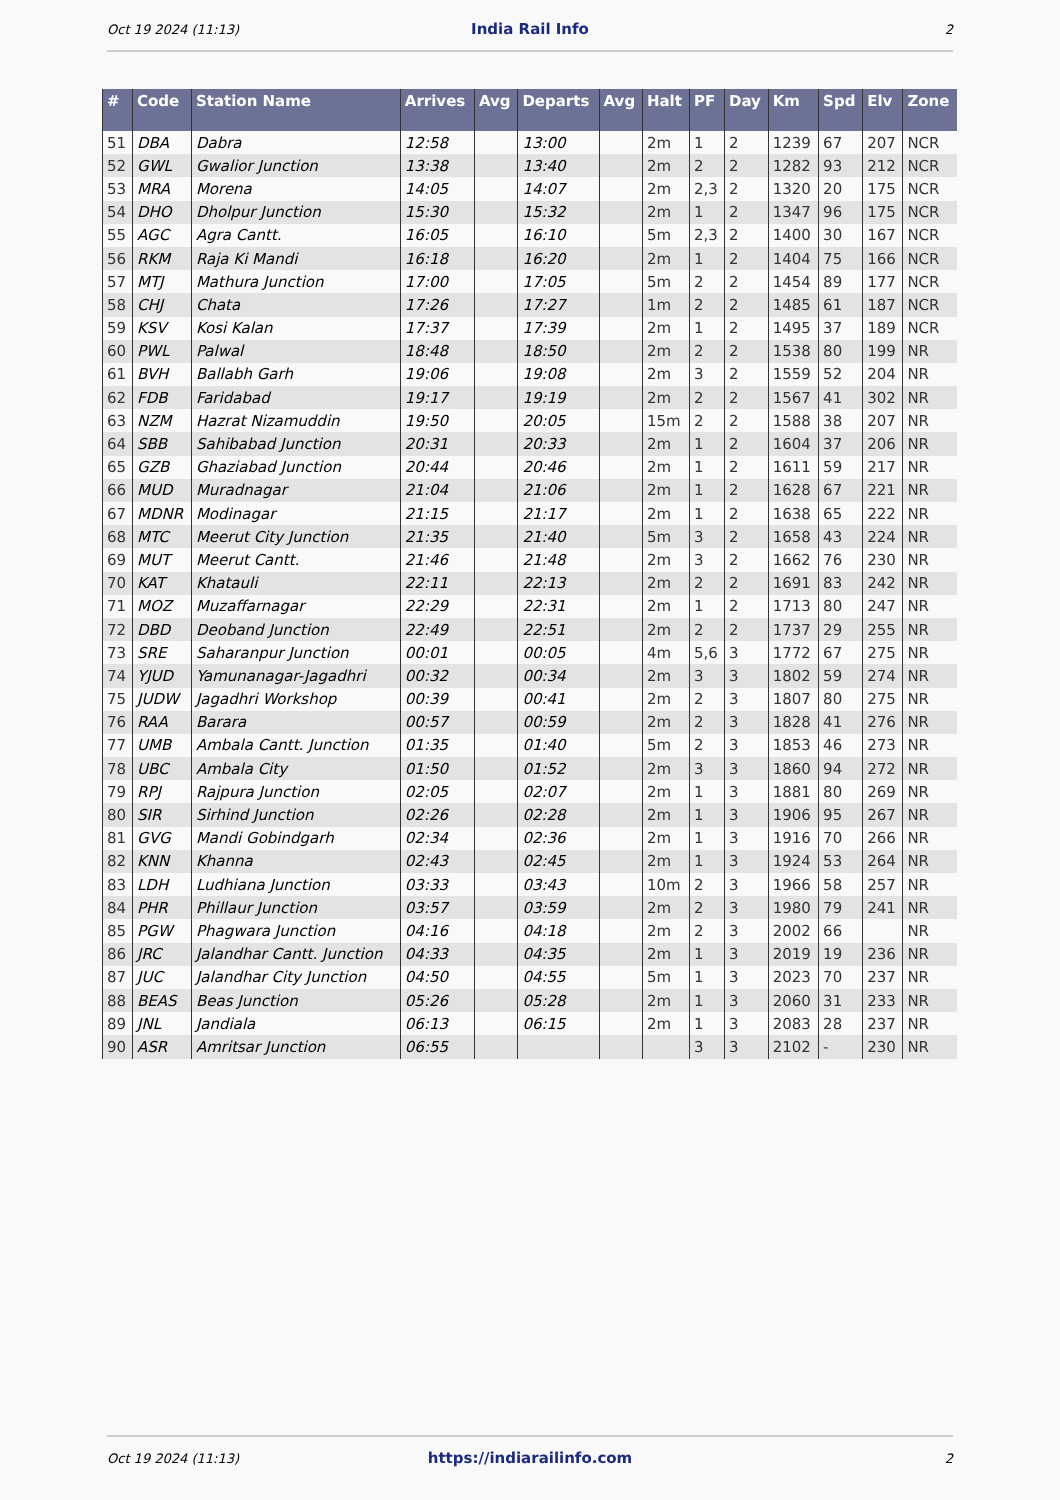Oct 19 2024 (11:13) India Rail Info 2
| # | Code | Station Name | Arrives | Avg | Departs | Avg | Halt | PF | Day | Km | Spd | Elv | Zone |
| --- | --- | --- | --- | --- | --- | --- | --- | --- | --- | --- | --- | --- | --- |
| 51 | DBA | Dabra | 12:58 | | 13:00 | | 2m | 1 | 2 | 1239 | 67 | 207 | NCR |
| 52 | GWL | Gwalior Junction | 13:38 | | 13:40 | | 2m | 2 | 2 | 1282 | 93 | 212 | NCR |
| 53 | MRA | Morena | 14:05 | | 14:07 | | 2m | 2,3 | 2 | 1320 | 20 | 175 | NCR |
| 54 | DHO | Dholpur Junction | 15:30 | | 15:32 | | 2m | 1 | 2 | 1347 | 96 | 175 | NCR |
| 55 | AGC | Agra Cantt. | 16:05 | | 16:10 | | 5m | 2,3 | 2 | 1400 | 30 | 167 | NCR |
| 56 | RKM | Raja Ki Mandi | 16:18 | | 16:20 | | 2m | 1 | 2 | 1404 | 75 | 166 | NCR |
| 57 | MTJ | Mathura Junction | 17:00 | | 17:05 | | 5m | 2 | 2 | 1454 | 89 | 177 | NCR |
| 58 | CHJ | Chata | 17:26 | | 17:27 | | 1m | 2 | 2 | 1485 | 61 | 187 | NCR |
| 59 | KSV | Kosi Kalan | 17:37 | | 17:39 | | 2m | 1 | 2 | 1495 | 37 | 189 | NCR |
| 60 | PWL | Palwal | 18:48 | | 18:50 | | 2m | 2 | 2 | 1538 | 80 | 199 | NR |
| 61 | BVH | Ballabh Garh | 19:06 | | 19:08 | | 2m | 3 | 2 | 1559 | 52 | 204 | NR |
| 62 | FDB | Faridabad | 19:17 | | 19:19 | | 2m | 2 | 2 | 1567 | 41 | 302 | NR |
| 63 | NZM | Hazrat Nizamuddin | 19:50 | | 20:05 | | 15m | 2 | 2 | 1588 | 38 | 207 | NR |
| 64 | SBB | Sahibabad Junction | 20:31 | | 20:33 | | 2m | 1 | 2 | 1604 | 37 | 206 | NR |
| 65 | GZB | Ghaziabad Junction | 20:44 | | 20:46 | | 2m | 1 | 2 | 1611 | 59 | 217 | NR |
| 66 | MUD | Muradnagar | 21:04 | | 21:06 | | 2m | 1 | 2 | 1628 | 67 | 221 | NR |
| 67 | MDNR | Modinagar | 21:15 | | 21:17 | | 2m | 1 | 2 | 1638 | 65 | 222 | NR |
| 68 | MTC | Meerut City Junction | 21:35 | | 21:40 | | 5m | 3 | 2 | 1658 | 43 | 224 | NR |
| 69 | MUT | Meerut Cantt. | 21:46 | | 21:48 | | 2m | 3 | 2 | 1662 | 76 | 230 | NR |
| 70 | KAT | Khatauli | 22:11 | | 22:13 | | 2m | 2 | 2 | 1691 | 83 | 242 | NR |
| 71 | MOZ | Muzaffarnagar | 22:29 | | 22:31 | | 2m | 1 | 2 | 1713 | 80 | 247 | NR |
| 72 | DBD | Deoband Junction | 22:49 | | 22:51 | | 2m | 2 | 2 | 1737 | 29 | 255 | NR |
| 73 | SRE | Saharanpur Junction | 00:01 | | 00:05 | | 4m | 5,6 | 3 | 1772 | 67 | 275 | NR |
| 74 | YJUD | Yamunanagar-Jagadhri | 00:32 | | 00:34 | | 2m | 3 | 3 | 1802 | 59 | 274 | NR |
| 75 | JUDW | Jagadhri Workshop | 00:39 | | 00:41 | | 2m | 2 | 3 | 1807 | 80 | 275 | NR |
| 76 | RAA | Barara | 00:57 | | 00:59 | | 2m | 2 | 3 | 1828 | 41 | 276 | NR |
| 77 | UMB | Ambala Cantt. Junction | 01:35 | | 01:40 | | 5m | 2 | 3 | 1853 | 46 | 273 | NR |
| 78 | UBC | Ambala City | 01:50 | | 01:52 | | 2m | 3 | 3 | 1860 | 94 | 272 | NR |
| 79 | RPJ | Rajpura Junction | 02:05 | | 02:07 | | 2m | 1 | 3 | 1881 | 80 | 269 | NR |
| 80 | SIR | Sirhind Junction | 02:26 | | 02:28 | | 2m | 1 | 3 | 1906 | 95 | 267 | NR |
| 81 | GVG | Mandi Gobindgarh | 02:34 | | 02:36 | | 2m | 1 | 3 | 1916 | 70 | 266 | NR |
| 82 | KNN | Khanna | 02:43 | | 02:45 | | 2m | 1 | 3 | 1924 | 53 | 264 | NR |
| 83 | LDH | Ludhiana Junction | 03:33 | | 03:43 | | 10m | 2 | 3 | 1966 | 58 | 257 | NR |
| 84 | PHR | Phillaur Junction | 03:57 | | 03:59 | | 2m | 2 | 3 | 1980 | 79 | 241 | NR |
| 85 | PGW | Phagwara Junction | 04:16 | | 04:18 | | 2m | 2 | 3 | 2002 | 66 | | NR |
| 86 | JRC | Jalandhar Cantt. Junction | 04:33 | | 04:35 | | 2m | 1 | 3 | 2019 | 19 | 236 | NR |
| 87 | JUC | Jalandhar City Junction | 04:50 | | 04:55 | | 5m | 1 | 3 | 2023 | 70 | 237 | NR |
| 88 | BEAS | Beas Junction | 05:26 | | 05:28 | | 2m | 1 | 3 | 2060 | 31 | 233 | NR |
| 89 | JNL | Jandiala | 06:13 | | 06:15 | | 2m | 1 | 3 | 2083 | 28 | 237 | NR |
| 90 | ASR | Amritsar Junction | 06:55 | | | | | 3 | 3 | 2102 | - | 230 | NR |
Oct 19 2024 (11:13) https://indiarailinfo.com 2